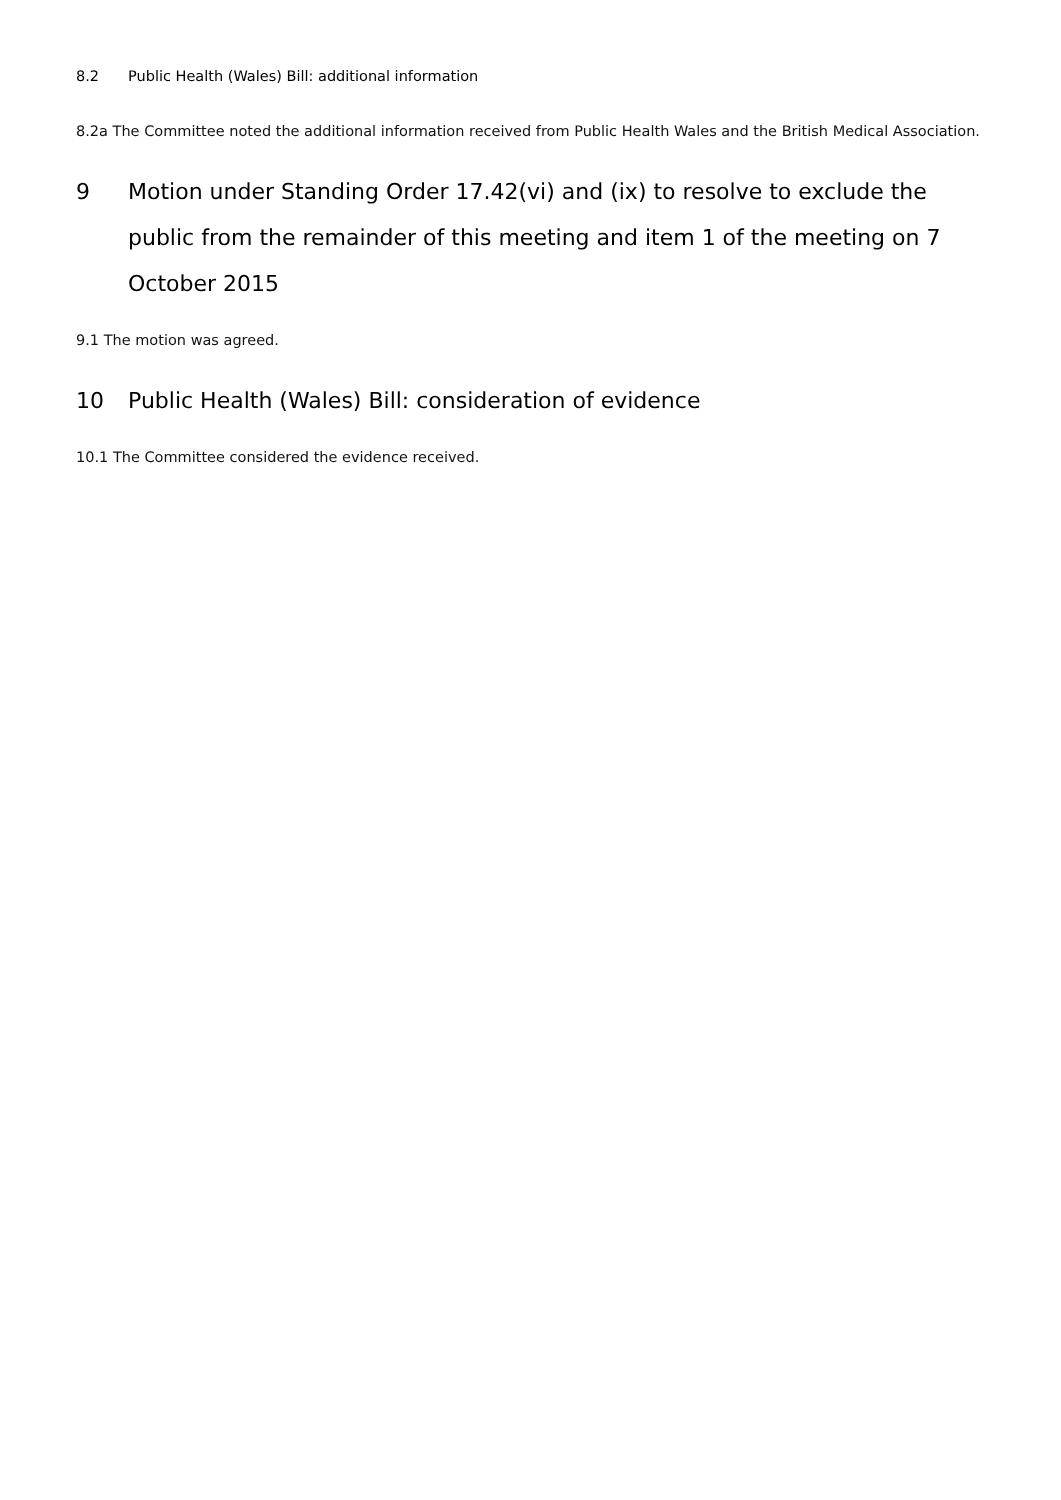8.2 Public Health (Wales) Bill: additional information
8.2a The Committee noted the additional information received from Public Health Wales and the British Medical Association.
9 Motion under Standing Order 17.42(vi) and (ix) to resolve to exclude the public from the remainder of this meeting and item 1 of the meeting on 7 October 2015
9.1 The motion was agreed.
10 Public Health (Wales) Bill: consideration of evidence
10.1 The Committee considered the evidence received.